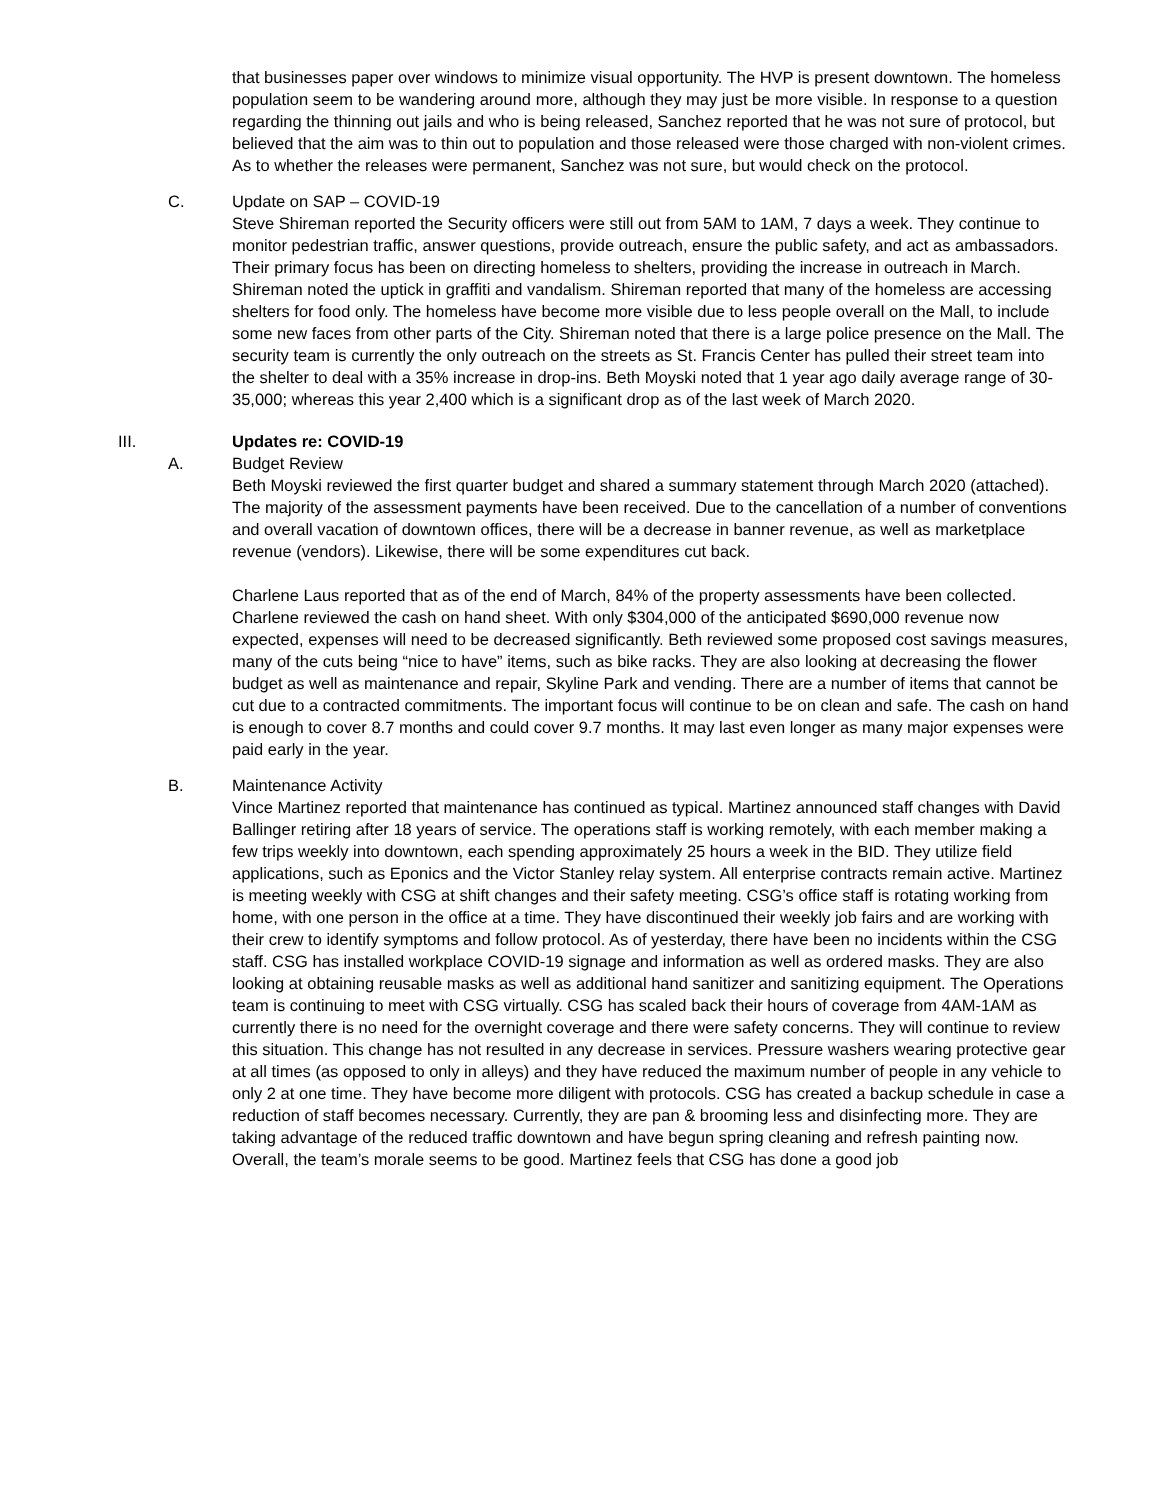that businesses paper over windows to minimize visual opportunity. The HVP is present downtown. The homeless population seem to be wandering around more, although they may just be more visible. In response to a question regarding the thinning out jails and who is being released, Sanchez reported that he was not sure of protocol, but believed that the aim was to thin out to population and those released were those charged with non-violent crimes. As to whether the releases were permanent, Sanchez was not sure, but would check on the protocol.
C. Update on SAP – COVID-19
Steve Shireman reported the Security officers were still out from 5AM to 1AM, 7 days a week. They continue to monitor pedestrian traffic, answer questions, provide outreach, ensure the public safety, and act as ambassadors. Their primary focus has been on directing homeless to shelters, providing the increase in outreach in March. Shireman noted the uptick in graffiti and vandalism. Shireman reported that many of the homeless are accessing shelters for food only. The homeless have become more visible due to less people overall on the Mall, to include some new faces from other parts of the City. Shireman noted that there is a large police presence on the Mall. The security team is currently the only outreach on the streets as St. Francis Center has pulled their street team into the shelter to deal with a 35% increase in drop-ins. Beth Moyski noted that 1 year ago daily average range of 30-35,000; whereas this year 2,400 which is a significant drop as of the last week of March 2020.
III. Updates re: COVID-19
A. Budget Review
Beth Moyski reviewed the first quarter budget and shared a summary statement through March 2020 (attached). The majority of the assessment payments have been received. Due to the cancellation of a number of conventions and overall vacation of downtown offices, there will be a decrease in banner revenue, as well as marketplace revenue (vendors). Likewise, there will be some expenditures cut back.
Charlene Laus reported that as of the end of March, 84% of the property assessments have been collected. Charlene reviewed the cash on hand sheet. With only $304,000 of the anticipated $690,000 revenue now expected, expenses will need to be decreased significantly. Beth reviewed some proposed cost savings measures, many of the cuts being “nice to have” items, such as bike racks. They are also looking at decreasing the flower budget as well as maintenance and repair, Skyline Park and vending. There are a number of items that cannot be cut due to a contracted commitments. The important focus will continue to be on clean and safe. The cash on hand is enough to cover 8.7 months and could cover 9.7 months. It may last even longer as many major expenses were paid early in the year.
B. Maintenance Activity
Vince Martinez reported that maintenance has continued as typical. Martinez announced staff changes with David Ballinger retiring after 18 years of service. The operations staff is working remotely, with each member making a few trips weekly into downtown, each spending approximately 25 hours a week in the BID. They utilize field applications, such as Eponics and the Victor Stanley relay system. All enterprise contracts remain active. Martinez is meeting weekly with CSG at shift changes and their safety meeting. CSG’s office staff is rotating working from home, with one person in the office at a time. They have discontinued their weekly job fairs and are working with their crew to identify symptoms and follow protocol. As of yesterday, there have been no incidents within the CSG staff. CSG has installed workplace COVID-19 signage and information as well as ordered masks. They are also looking at obtaining reusable masks as well as additional hand sanitizer and sanitizing equipment. The Operations team is continuing to meet with CSG virtually. CSG has scaled back their hours of coverage from 4AM-1AM as currently there is no need for the overnight coverage and there were safety concerns. They will continue to review this situation. This change has not resulted in any decrease in services. Pressure washers wearing protective gear at all times (as opposed to only in alleys) and they have reduced the maximum number of people in any vehicle to only 2 at one time. They have become more diligent with protocols. CSG has created a backup schedule in case a reduction of staff becomes necessary. Currently, they are pan & brooming less and disinfecting more. They are taking advantage of the reduced traffic downtown and have begun spring cleaning and refresh painting now. Overall, the team’s morale seems to be good. Martinez feels that CSG has done a good job